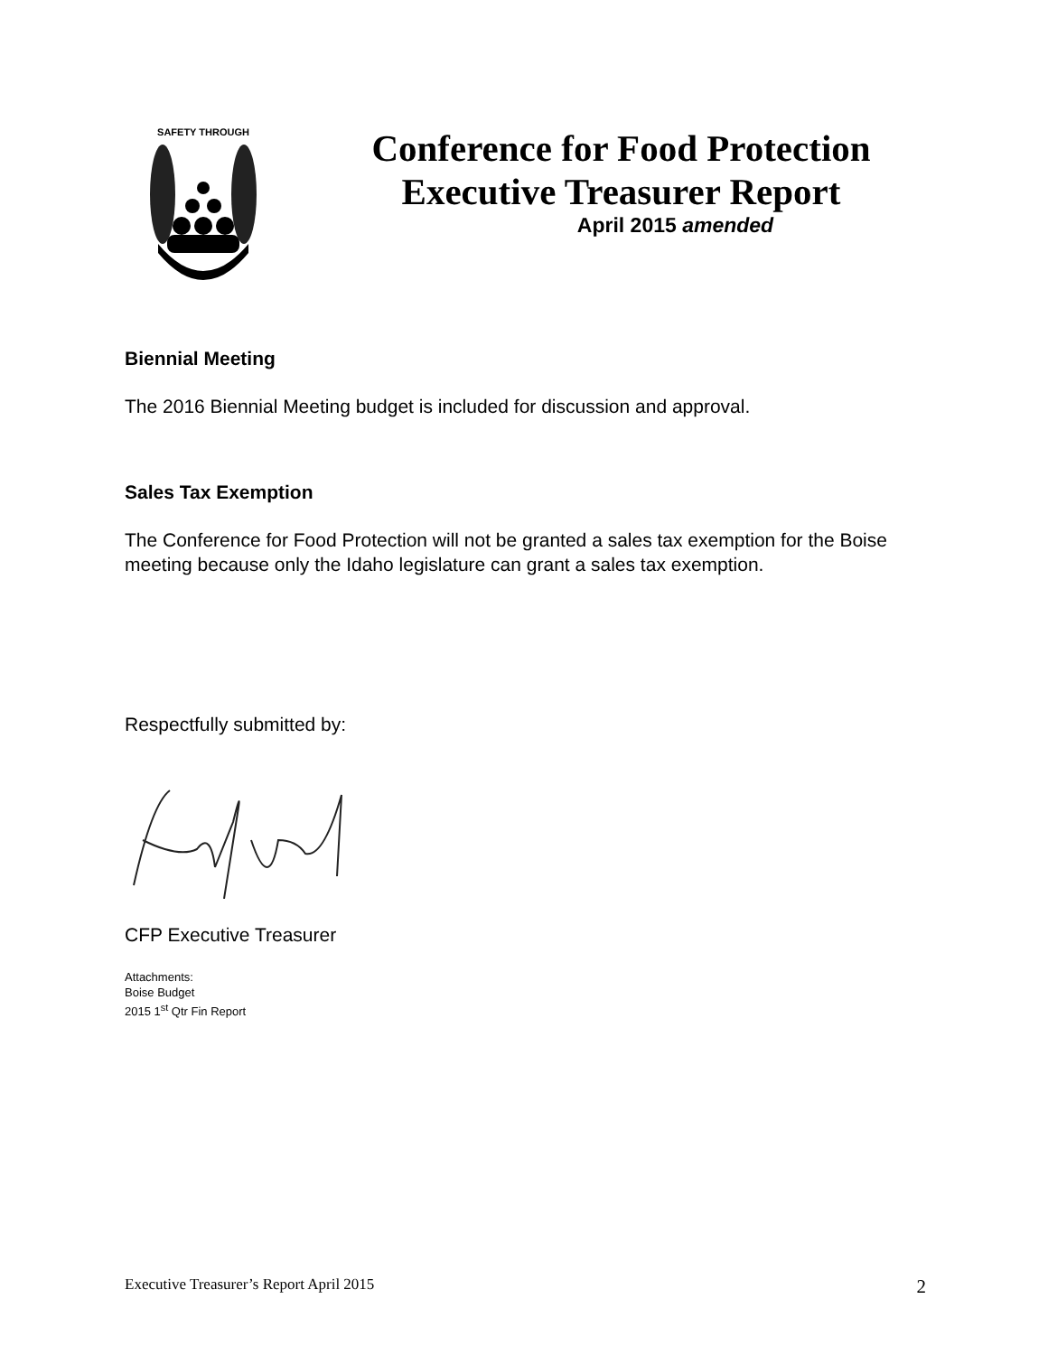SAFETY THROUGH
Conference for Food Protection
Executive Treasurer Report
April 2015 amended
Biennial Meeting
The 2016 Biennial Meeting budget is included for discussion and approval.
Sales Tax Exemption
The Conference for Food Protection will not be granted a sales tax exemption for the Boise meeting because only the Idaho legislature can grant a sales tax exemption.
Respectfully submitted by:
CFP Executive Treasurer
Attachments:
Boise Budget
2015 1<sup>st</sup> Qtr Fin Report
Executive Treasurer’s Report April 2015 2